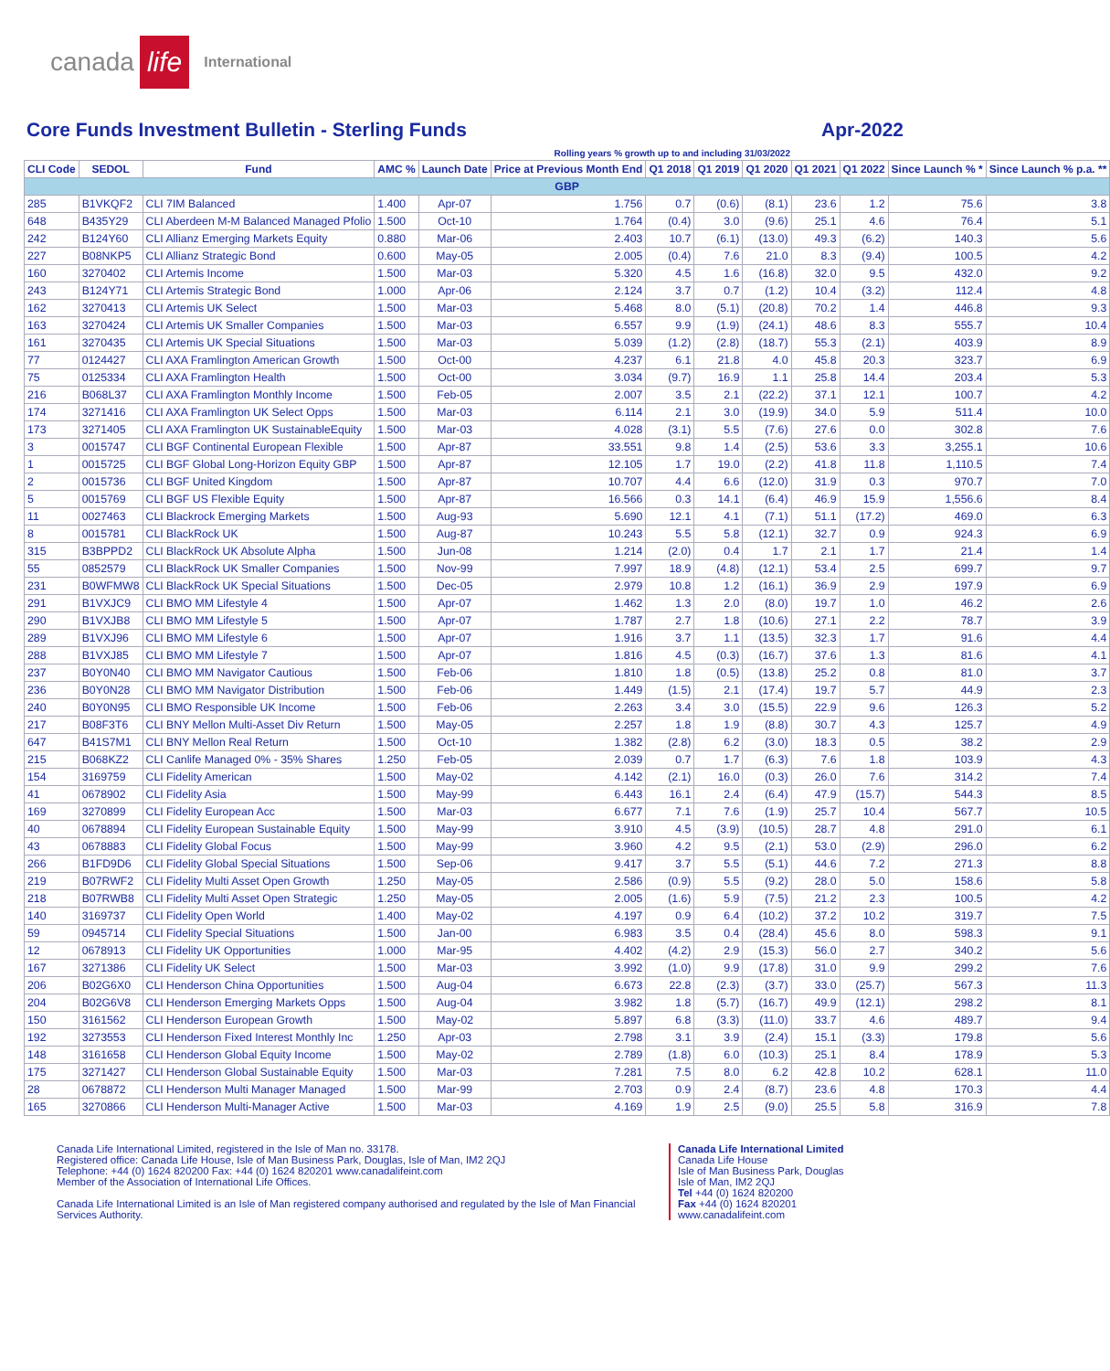canada life International
Core Funds Investment Bulletin - Sterling Funds Apr-2022
Rolling years % growth up to and including 31/03/2022
| CLI Code | SEDOL | Fund | AMC % | Launch Date | Price at Previous Month End | Q1 2018 | Q1 2019 | Q1 2020 | Q1 2021 | Q1 2022 | Since Launch % * | Since Launch % p.a. ** |
| --- | --- | --- | --- | --- | --- | --- | --- | --- | --- | --- | --- | --- |
| GBP | | | | | | | | | | | | |
| 285 | B1VKQF2 | CLI 7IM Balanced | 1.400 | Apr-07 | 1.756 | 0.7 | (0.6) | (8.1) | 23.6 | 1.2 | 75.6 | 3.8 |
| 648 | B435Y29 | CLI Aberdeen M-M Balanced Managed Pfolio | 1.500 | Oct-10 | 1.764 | (0.4) | 3.0 | (9.6) | 25.1 | 4.6 | 76.4 | 5.1 |
| 242 | B124Y60 | CLI Allianz Emerging Markets Equity | 0.880 | Mar-06 | 2.403 | 10.7 | (6.1) | (13.0) | 49.3 | (6.2) | 140.3 | 5.6 |
| 227 | B08NKP5 | CLI Allianz Strategic Bond | 0.600 | May-05 | 2.005 | (0.4) | 7.6 | 21.0 | 8.3 | (9.4) | 100.5 | 4.2 |
| 160 | 3270402 | CLI Artemis Income | 1.500 | Mar-03 | 5.320 | 4.5 | 1.6 | (16.8) | 32.0 | 9.5 | 432.0 | 9.2 |
| 243 | B124Y71 | CLI Artemis Strategic Bond | 1.000 | Apr-06 | 2.124 | 3.7 | 0.7 | (1.2) | 10.4 | (3.2) | 112.4 | 4.8 |
| 162 | 3270413 | CLI Artemis UK Select | 1.500 | Mar-03 | 5.468 | 8.0 | (5.1) | (20.8) | 70.2 | 1.4 | 446.8 | 9.3 |
| 163 | 3270424 | CLI Artemis UK Smaller Companies | 1.500 | Mar-03 | 6.557 | 9.9 | (1.9) | (24.1) | 48.6 | 8.3 | 555.7 | 10.4 |
| 161 | 3270435 | CLI Artemis UK Special Situations | 1.500 | Mar-03 | 5.039 | (1.2) | (2.8) | (18.7) | 55.3 | (2.1) | 403.9 | 8.9 |
| 77 | 0124427 | CLI AXA Framlington American Growth | 1.500 | Oct-00 | 4.237 | 6.1 | 21.8 | 4.0 | 45.8 | 20.3 | 323.7 | 6.9 |
| 75 | 0125334 | CLI AXA Framlington Health | 1.500 | Oct-00 | 3.034 | (9.7) | 16.9 | 1.1 | 25.8 | 14.4 | 203.4 | 5.3 |
| 216 | B068L37 | CLI AXA Framlington Monthly Income | 1.500 | Feb-05 | 2.007 | 3.5 | 2.1 | (22.2) | 37.1 | 12.1 | 100.7 | 4.2 |
| 174 | 3271416 | CLI AXA Framlington UK Select Opps | 1.500 | Mar-03 | 6.114 | 2.1 | 3.0 | (19.9) | 34.0 | 5.9 | 511.4 | 10.0 |
| 173 | 3271405 | CLI AXA Framlington UK SustainableEquity | 1.500 | Mar-03 | 4.028 | (3.1) | 5.5 | (7.6) | 27.6 | 0.0 | 302.8 | 7.6 |
| 3 | 0015747 | CLI BGF Continental European Flexible | 1.500 | Apr-87 | 33.551 | 9.8 | 1.4 | (2.5) | 53.6 | 3.3 | 3,255.1 | 10.6 |
| 1 | 0015725 | CLI BGF Global Long-Horizon Equity GBP | 1.500 | Apr-87 | 12.105 | 1.7 | 19.0 | (2.2) | 41.8 | 11.8 | 1,110.5 | 7.4 |
| 2 | 0015736 | CLI BGF United Kingdom | 1.500 | Apr-87 | 10.707 | 4.4 | 6.6 | (12.0) | 31.9 | 0.3 | 970.7 | 7.0 |
| 5 | 0015769 | CLI BGF US Flexible Equity | 1.500 | Apr-87 | 16.566 | 0.3 | 14.1 | (6.4) | 46.9 | 15.9 | 1,556.6 | 8.4 |
| 11 | 0027463 | CLI Blackrock Emerging Markets | 1.500 | Aug-93 | 5.690 | 12.1 | 4.1 | (7.1) | 51.1 | (17.2) | 469.0 | 6.3 |
| 8 | 0015781 | CLI BlackRock UK | 1.500 | Aug-87 | 10.243 | 5.5 | 5.8 | (12.1) | 32.7 | 0.9 | 924.3 | 6.9 |
| 315 | B3BPPD2 | CLI BlackRock UK Absolute Alpha | 1.500 | Jun-08 | 1.214 | (2.0) | 0.4 | 1.7 | 2.1 | 1.7 | 21.4 | 1.4 |
| 55 | 0852579 | CLI BlackRock UK Smaller Companies | 1.500 | Nov-99 | 7.997 | 18.9 | (4.8) | (12.1) | 53.4 | 2.5 | 699.7 | 9.7 |
| 231 | B0WFMW8 | CLI BlackRock UK Special Situations | 1.500 | Dec-05 | 2.979 | 10.8 | 1.2 | (16.1) | 36.9 | 2.9 | 197.9 | 6.9 |
| 291 | B1VXJC9 | CLI BMO MM Lifestyle 4 | 1.500 | Apr-07 | 1.462 | 1.3 | 2.0 | (8.0) | 19.7 | 1.0 | 46.2 | 2.6 |
| 290 | B1VXJB8 | CLI BMO MM Lifestyle 5 | 1.500 | Apr-07 | 1.787 | 2.7 | 1.8 | (10.6) | 27.1 | 2.2 | 78.7 | 3.9 |
| 289 | B1VXJ96 | CLI BMO MM Lifestyle 6 | 1.500 | Apr-07 | 1.916 | 3.7 | 1.1 | (13.5) | 32.3 | 1.7 | 91.6 | 4.4 |
| 288 | B1VXJ85 | CLI BMO MM Lifestyle 7 | 1.500 | Apr-07 | 1.816 | 4.5 | (0.3) | (16.7) | 37.6 | 1.3 | 81.6 | 4.1 |
| 237 | B0Y0N40 | CLI BMO MM Navigator Cautious | 1.500 | Feb-06 | 1.810 | 1.8 | (0.5) | (13.8) | 25.2 | 0.8 | 81.0 | 3.7 |
| 236 | B0Y0N28 | CLI BMO MM Navigator Distribution | 1.500 | Feb-06 | 1.449 | (1.5) | 2.1 | (17.4) | 19.7 | 5.7 | 44.9 | 2.3 |
| 240 | B0Y0N95 | CLI BMO Responsible UK Income | 1.500 | Feb-06 | 2.263 | 3.4 | 3.0 | (15.5) | 22.9 | 9.6 | 126.3 | 5.2 |
| 217 | B08F3T6 | CLI BNY Mellon Multi-Asset Div Return | 1.500 | May-05 | 2.257 | 1.8 | 1.9 | (8.8) | 30.7 | 4.3 | 125.7 | 4.9 |
| 647 | B41S7M1 | CLI BNY Mellon Real Return | 1.500 | Oct-10 | 1.382 | (2.8) | 6.2 | (3.0) | 18.3 | 0.5 | 38.2 | 2.9 |
| 215 | B068KZ2 | CLI Canlife Managed 0% - 35% Shares | 1.250 | Feb-05 | 2.039 | 0.7 | 1.7 | (6.3) | 7.6 | 1.8 | 103.9 | 4.3 |
| 154 | 3169759 | CLI Fidelity American | 1.500 | May-02 | 4.142 | (2.1) | 16.0 | (0.3) | 26.0 | 7.6 | 314.2 | 7.4 |
| 41 | 0678902 | CLI Fidelity Asia | 1.500 | May-99 | 6.443 | 16.1 | 2.4 | (6.4) | 47.9 | (15.7) | 544.3 | 8.5 |
| 169 | 3270899 | CLI Fidelity European Acc | 1.500 | Mar-03 | 6.677 | 7.1 | 7.6 | (1.9) | 25.7 | 10.4 | 567.7 | 10.5 |
| 40 | 0678894 | CLI Fidelity European Sustainable Equity | 1.500 | May-99 | 3.910 | 4.5 | (3.9) | (10.5) | 28.7 | 4.8 | 291.0 | 6.1 |
| 43 | 0678883 | CLI Fidelity Global Focus | 1.500 | May-99 | 3.960 | 4.2 | 9.5 | (2.1) | 53.0 | (2.9) | 296.0 | 6.2 |
| 266 | B1FD9D6 | CLI Fidelity Global Special Situations | 1.500 | Sep-06 | 9.417 | 3.7 | 5.5 | (5.1) | 44.6 | 7.2 | 271.3 | 8.8 |
| 219 | B07RWF2 | CLI Fidelity Multi Asset Open Growth | 1.250 | May-05 | 2.586 | (0.9) | 5.5 | (9.2) | 28.0 | 5.0 | 158.6 | 5.8 |
| 218 | B07RWB8 | CLI Fidelity Multi Asset Open Strategic | 1.250 | May-05 | 2.005 | (1.6) | 5.9 | (7.5) | 21.2 | 2.3 | 100.5 | 4.2 |
| 140 | 3169737 | CLI Fidelity Open World | 1.400 | May-02 | 4.197 | 0.9 | 6.4 | (10.2) | 37.2 | 10.2 | 319.7 | 7.5 |
| 59 | 0945714 | CLI Fidelity Special Situations | 1.500 | Jan-00 | 6.983 | 3.5 | 0.4 | (28.4) | 45.6 | 8.0 | 598.3 | 9.1 |
| 12 | 0678913 | CLI Fidelity UK Opportunities | 1.000 | Mar-95 | 4.402 | (4.2) | 2.9 | (15.3) | 56.0 | 2.7 | 340.2 | 5.6 |
| 167 | 3271386 | CLI Fidelity UK Select | 1.500 | Mar-03 | 3.992 | (1.0) | 9.9 | (17.8) | 31.0 | 9.9 | 299.2 | 7.6 |
| 206 | B02G6X0 | CLI Henderson China Opportunities | 1.500 | Aug-04 | 6.673 | 22.8 | (2.3) | (3.7) | 33.0 | (25.7) | 567.3 | 11.3 |
| 204 | B02G6V8 | CLI Henderson Emerging Markets Opps | 1.500 | Aug-04 | 3.982 | 1.8 | (5.7) | (16.7) | 49.9 | (12.1) | 298.2 | 8.1 |
| 150 | 3161562 | CLI Henderson European Growth | 1.500 | May-02 | 5.897 | 6.8 | (3.3) | (11.0) | 33.7 | 4.6 | 489.7 | 9.4 |
| 192 | 3273553 | CLI Henderson Fixed Interest Monthly Inc | 1.250 | Apr-03 | 2.798 | 3.1 | 3.9 | (2.4) | 15.1 | (3.3) | 179.8 | 5.6 |
| 148 | 3161658 | CLI Henderson Global Equity Income | 1.500 | May-02 | 2.789 | (1.8) | 6.0 | (10.3) | 25.1 | 8.4 | 178.9 | 5.3 |
| 175 | 3271427 | CLI Henderson Global Sustainable Equity | 1.500 | Mar-03 | 7.281 | 7.5 | 8.0 | 6.2 | 42.8 | 10.2 | 628.1 | 11.0 |
| 28 | 0678872 | CLI Henderson Multi Manager Managed | 1.500 | Mar-99 | 2.703 | 0.9 | 2.4 | (8.7) | 23.6 | 4.8 | 170.3 | 4.4 |
| 165 | 3270866 | CLI Henderson Multi-Manager Active | 1.500 | Mar-03 | 4.169 | 1.9 | 2.5 | (9.0) | 25.5 | 5.8 | 316.9 | 7.8 |
Canada Life International Limited, registered in the Isle of Man no. 33178.
Registered office: Canada Life House, Isle of Man Business Park, Douglas, Isle of Man, IM2 2QJ
Telephone: +44 (0) 1624 820200 Fax: +44 (0) 1624 820201 www.canadalifeint.com
Member of the Association of International Life Offices.
Canada Life International Limited is an Isle of Man registered company authorised and regulated by the Isle of Man Financial Services Authority.
Canada Life International Limited
Canada Life House
Isle of Man Business Park, Douglas
Isle of Man, IM2 2QJ
Tel +44 (0) 1624 820200
Fax +44 (0) 1624 820201
www.canadalifeint.com